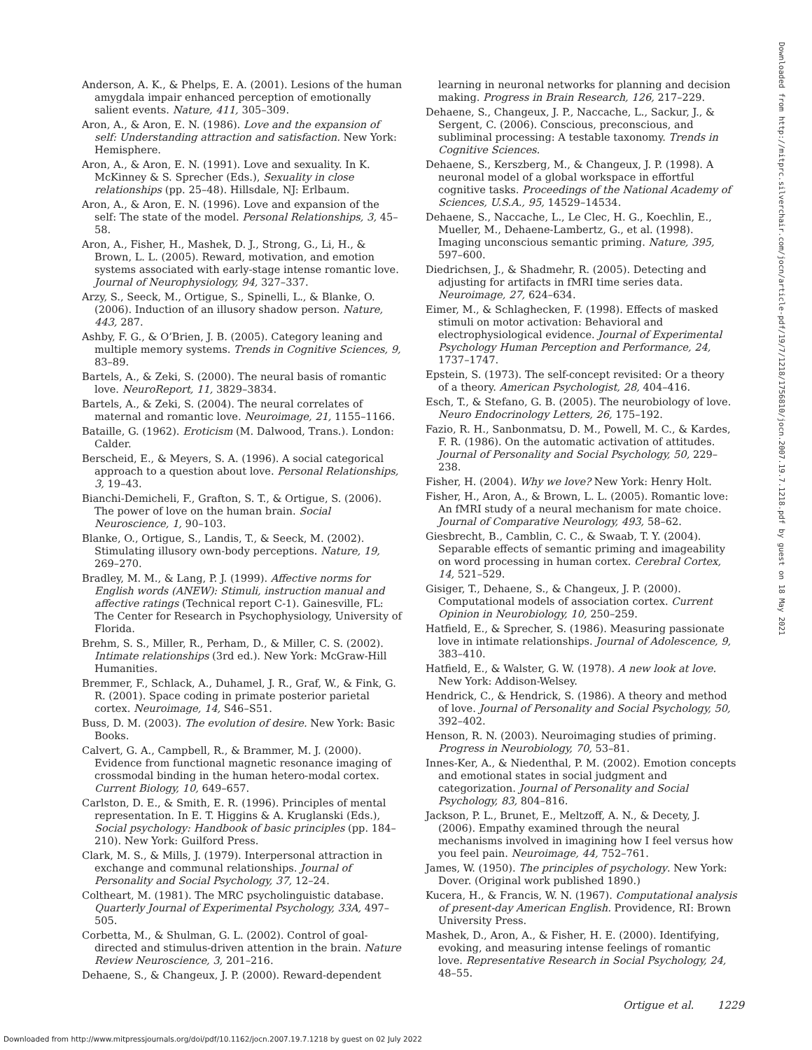Anderson, A. K., & Phelps, E. A. (2001). Lesions of the human amygdala impair enhanced perception of emotionally salient events. Nature, 411, 305–309.
Aron, A., & Aron, E. N. (1986). Love and the expansion of self: Understanding attraction and satisfaction. New York: Hemisphere.
Aron, A., & Aron, E. N. (1991). Love and sexuality. In K. McKinney & S. Sprecher (Eds.), Sexuality in close relationships (pp. 25–48). Hillsdale, NJ: Erlbaum.
Aron, A., & Aron, E. N. (1996). Love and expansion of the self: The state of the model. Personal Relationships, 3, 45–58.
Aron, A., Fisher, H., Mashek, D. J., Strong, G., Li, H., & Brown, L. L. (2005). Reward, motivation, and emotion systems associated with early-stage intense romantic love. Journal of Neurophysiology, 94, 327–337.
Arzy, S., Seeck, M., Ortigue, S., Spinelli, L., & Blanke, O. (2006). Induction of an illusory shadow person. Nature, 443, 287.
Ashby, F. G., & O’Brien, J. B. (2005). Category leaning and multiple memory systems. Trends in Cognitive Sciences, 9, 83–89.
Bartels, A., & Zeki, S. (2000). The neural basis of romantic love. NeuroReport, 11, 3829–3834.
Bartels, A., & Zeki, S. (2004). The neural correlates of maternal and romantic love. Neuroimage, 21, 1155–1166.
Bataille, G. (1962). Eroticism (M. Dalwood, Trans.). London: Calder.
Berscheid, E., & Meyers, S. A. (1996). A social categorical approach to a question about love. Personal Relationships, 3, 19–43.
Bianchi-Demicheli, F., Grafton, S. T., & Ortigue, S. (2006). The power of love on the human brain. Social Neuroscience, 1, 90–103.
Blanke, O., Ortigue, S., Landis, T., & Seeck, M. (2002). Stimulating illusory own-body perceptions. Nature, 19, 269–270.
Bradley, M. M., & Lang, P. J. (1999). Affective norms for English words (ANEW): Stimuli, instruction manual and affective ratings (Technical report C-1). Gainesville, FL: The Center for Research in Psychophysiology, University of Florida.
Brehm, S. S., Miller, R., Perham, D., & Miller, C. S. (2002). Intimate relationships (3rd ed.). New York: McGraw-Hill Humanities.
Bremmer, F., Schlack, A., Duhamel, J. R., Graf, W., & Fink, G. R. (2001). Space coding in primate posterior parietal cortex. Neuroimage, 14, S46–S51.
Buss, D. M. (2003). The evolution of desire. New York: Basic Books.
Calvert, G. A., Campbell, R., & Brammer, M. J. (2000). Evidence from functional magnetic resonance imaging of crossmodal binding in the human hetero-modal cortex. Current Biology, 10, 649–657.
Carlston, D. E., & Smith, E. R. (1996). Principles of mental representation. In E. T. Higgins & A. Kruglanski (Eds.), Social psychology: Handbook of basic principles (pp. 184–210). New York: Guilford Press.
Clark, M. S., & Mills, J. (1979). Interpersonal attraction in exchange and communal relationships. Journal of Personality and Social Psychology, 37, 12–24.
Coltheart, M. (1981). The MRC psycholinguistic database. Quarterly Journal of Experimental Psychology, 33A, 497–505.
Corbetta, M., & Shulman, G. L. (2002). Control of goal-directed and stimulus-driven attention in the brain. Nature Review Neuroscience, 3, 201–216.
Dehaene, S., & Changeux, J. P. (2000). Reward-dependent
learning in neuronal networks for planning and decision making. Progress in Brain Research, 126, 217–229.
Dehaene, S., Changeux, J. P., Naccache, L., Sackur, J., & Sergent, C. (2006). Conscious, preconscious, and subliminal processing: A testable taxonomy. Trends in Cognitive Sciences.
Dehaene, S., Kerszberg, M., & Changeux, J. P. (1998). A neuronal model of a global workspace in effortful cognitive tasks. Proceedings of the National Academy of Sciences, U.S.A., 95, 14529–14534.
Dehaene, S., Naccache, L., Le Clec, H. G., Koechlin, E., Mueller, M., Dehaene-Lambertz, G., et al. (1998). Imaging unconscious semantic priming. Nature, 395, 597–600.
Diedrichsen, J., & Shadmehr, R. (2005). Detecting and adjusting for artifacts in fMRI time series data. Neuroimage, 27, 624–634.
Eimer, M., & Schlaghecken, F. (1998). Effects of masked stimuli on motor activation: Behavioral and electrophysiological evidence. Journal of Experimental Psychology Human Perception and Performance, 24, 1737–1747.
Epstein, S. (1973). The self-concept revisited: Or a theory of a theory. American Psychologist, 28, 404–416.
Esch, T., & Stefano, G. B. (2005). The neurobiology of love. Neuro Endocrinology Letters, 26, 175–192.
Fazio, R. H., Sanbonmatsu, D. M., Powell, M. C., & Kardes, F. R. (1986). On the automatic activation of attitudes. Journal of Personality and Social Psychology, 50, 229–238.
Fisher, H. (2004). Why we love? New York: Henry Holt.
Fisher, H., Aron, A., & Brown, L. L. (2005). Romantic love: An fMRI study of a neural mechanism for mate choice. Journal of Comparative Neurology, 493, 58–62.
Giesbrecht, B., Camblin, C. C., & Swaab, T. Y. (2004). Separable effects of semantic priming and imageability on word processing in human cortex. Cerebral Cortex, 14, 521–529.
Gisiger, T., Dehaene, S., & Changeux, J. P. (2000). Computational models of association cortex. Current Opinion in Neurobiology, 10, 250–259.
Hatfield, E., & Sprecher, S. (1986). Measuring passionate love in intimate relationships. Journal of Adolescence, 9, 383–410.
Hatfield, E., & Walster, G. W. (1978). A new look at love. New York: Addison-Welsey.
Hendrick, C., & Hendrick, S. (1986). A theory and method of love. Journal of Personality and Social Psychology, 50, 392–402.
Henson, R. N. (2003). Neuroimaging studies of priming. Progress in Neurobiology, 70, 53–81.
Innes-Ker, A., & Niedenthal, P. M. (2002). Emotion concepts and emotional states in social judgment and categorization. Journal of Personality and Social Psychology, 83, 804–816.
Jackson, P. L., Brunet, E., Meltzoff, A. N., & Decety, J. (2006). Empathy examined through the neural mechanisms involved in imagining how I feel versus how you feel pain. Neuroimage, 44, 752–761.
James, W. (1950). The principles of psychology. New York: Dover. (Original work published 1890.)
Kucera, H., & Francis, W. N. (1967). Computational analysis of present-day American English. Providence, RI: Brown University Press.
Mashek, D., Aron, A., & Fisher, H. E. (2000). Identifying, evoking, and measuring intense feelings of romantic love. Representative Research in Social Psychology, 24, 48–55.
Downloaded from http://mitprc.silverchair.com/jocn/article-pdf/19/7/1218/1756810/jocn.2007.19.7.1218.pdf by guest on 18 May 2021
Ortigue et al. 1229
Downloaded from http://www.mitpressjournals.org/doi/pdf/10.1162/jocn.2007.19.7.1218 by guest on 02 July 2022